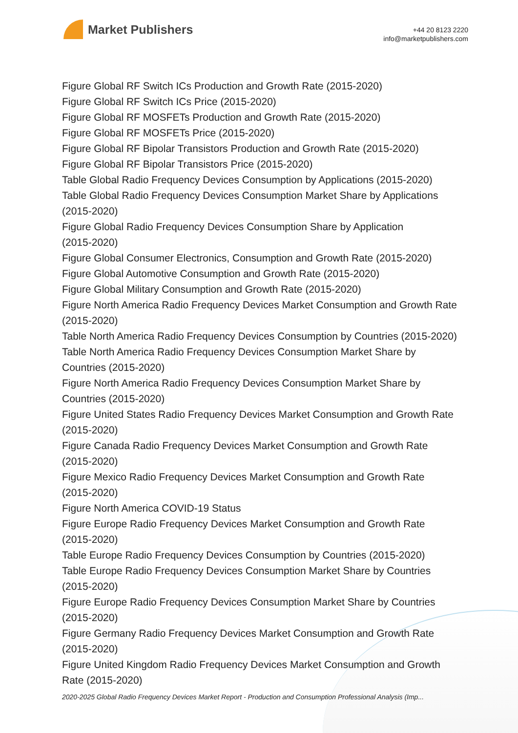Market Publishers
+44 20 8123 2220
info@marketpublishers.com
Figure Global RF Switch ICs Production and Growth Rate (2015-2020)
Figure Global RF Switch ICs Price (2015-2020)
Figure Global RF MOSFETs Production and Growth Rate (2015-2020)
Figure Global RF MOSFETs Price (2015-2020)
Figure Global RF Bipolar Transistors Production and Growth Rate (2015-2020)
Figure Global RF Bipolar Transistors Price (2015-2020)
Table Global Radio Frequency Devices Consumption by Applications (2015-2020)
Table Global Radio Frequency Devices Consumption Market Share by Applications (2015-2020)
Figure Global Radio Frequency Devices Consumption Share by Application
(2015-2020)
Figure Global Consumer Electronics, Consumption and Growth Rate (2015-2020)
Figure Global Automotive Consumption and Growth Rate (2015-2020)
Figure Global Military Consumption and Growth Rate (2015-2020)
Figure North America Radio Frequency Devices Market Consumption and Growth Rate (2015-2020)
Table North America Radio Frequency Devices Consumption by Countries (2015-2020)
Table North America Radio Frequency Devices Consumption Market Share by
Countries (2015-2020)
Figure North America Radio Frequency Devices Consumption Market Share by
Countries (2015-2020)
Figure United States Radio Frequency Devices Market Consumption and Growth Rate (2015-2020)
Figure Canada Radio Frequency Devices Market Consumption and Growth Rate
(2015-2020)
Figure Mexico Radio Frequency Devices Market Consumption and Growth Rate
(2015-2020)
Figure North America COVID-19 Status
Figure Europe Radio Frequency Devices Market Consumption and Growth Rate
(2015-2020)
Table Europe Radio Frequency Devices Consumption by Countries (2015-2020)
Table Europe Radio Frequency Devices Consumption Market Share by Countries
(2015-2020)
Figure Europe Radio Frequency Devices Consumption Market Share by Countries
(2015-2020)
Figure Germany Radio Frequency Devices Market Consumption and Growth Rate
(2015-2020)
Figure United Kingdom Radio Frequency Devices Market Consumption and Growth
Rate (2015-2020)
2020-2025 Global Radio Frequency Devices Market Report - Production and Consumption Professional Analysis (Imp...